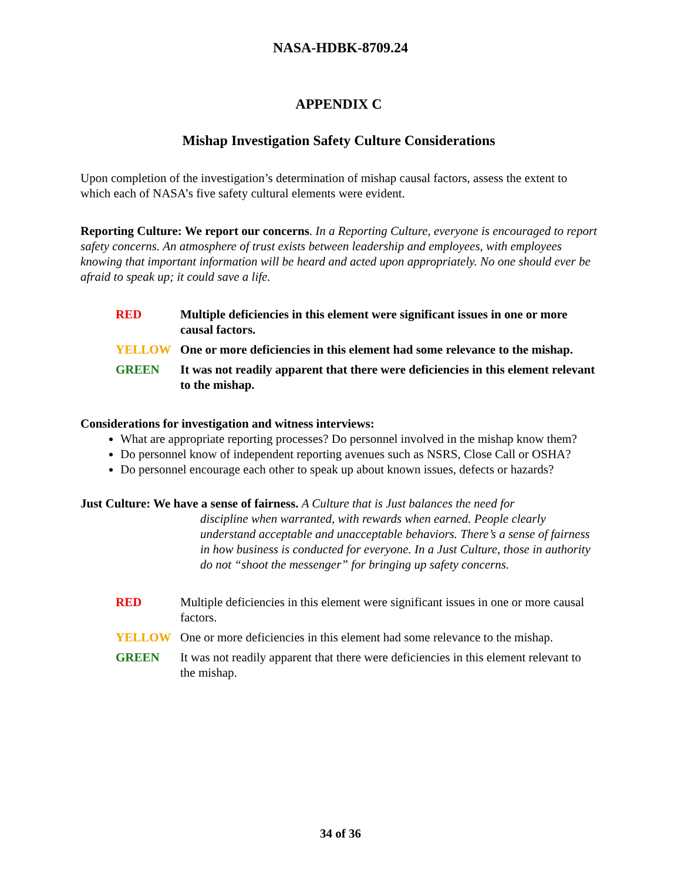NASA-HDBK-8709.24
APPENDIX C
Mishap Investigation Safety Culture Considerations
Upon completion of the investigation’s determination of mishap causal factors, assess the extent to which each of NASA’s five safety cultural elements were evident.
Reporting Culture: We report our concerns. In a Reporting Culture, everyone is encouraged to report safety concerns. An atmosphere of trust exists between leadership and employees, with employees knowing that important information will be heard and acted upon appropriately. No one should ever be afraid to speak up; it could save a life.
RED Multiple deficiencies in this element were significant issues in one or more causal factors.
YELLOW One or more deficiencies in this element had some relevance to the mishap.
GREEN It was not readily apparent that there were deficiencies in this element relevant to the mishap.
Considerations for investigation and witness interviews:
What are appropriate reporting processes? Do personnel involved in the mishap know them?
Do personnel know of independent reporting avenues such as NSRS, Close Call or OSHA?
Do personnel encourage each other to speak up about known issues, defects or hazards?
Just Culture: We have a sense of fairness. A Culture that is Just balances the need for
discipline when warranted, with rewards when earned. People clearly understand acceptable and unacceptable behaviors. There’s a sense of fairness in how business is conducted for everyone. In a Just Culture, those in authority do not “shoot the messenger” for bringing up safety concerns.
RED Multiple deficiencies in this element were significant issues in one or more causal factors.
YELLOW One or more deficiencies in this element had some relevance to the mishap.
GREEN It was not readily apparent that there were deficiencies in this element relevant to the mishap.
34 of 36